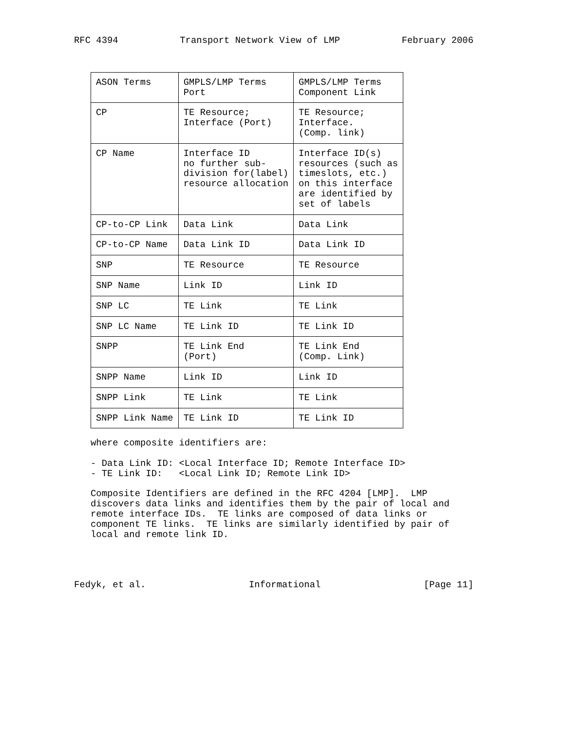RFC 4394 Transport Network View of LMP February 2006
| ASON Terms | GMPLS/LMP Terms Port | GMPLS/LMP Terms Component Link |
| --- | --- | --- |
| CP | TE Resource; Interface (Port) | TE Resource; Interface. (Comp. link) |
| CP Name | Interface ID no further sub- division for(label) resource allocation | Interface ID(s) resources (such as timeslots, etc.) on this interface are identified by set of labels |
| CP-to-CP Link | Data Link | Data Link |
| CP-to-CP Name | Data Link ID | Data Link ID |
| SNP | TE Resource | TE Resource |
| SNP Name | Link ID | Link ID |
| SNP LC | TE Link | TE Link |
| SNP LC Name | TE Link ID | TE Link ID |
| SNPP | TE Link End (Port) | TE Link End (Comp. Link) |
| SNPP Name | Link ID | Link ID |
| SNPP Link | TE Link | TE Link |
| SNPP Link Name | TE Link ID | TE Link ID |
where composite identifiers are: - Data Link ID: <Local Interface ID; Remote Interface ID> - TE Link ID: <Local Link ID; Remote Link ID> Composite Identifiers are defined in the RFC 4204 [LMP]. LMP discovers data links and identifies them by the pair of local and remote interface IDs. TE links are composed of data links or component TE links. TE links are similarly identified by pair of local and remote link ID.
Fedyk, et al. Informational [Page 11]